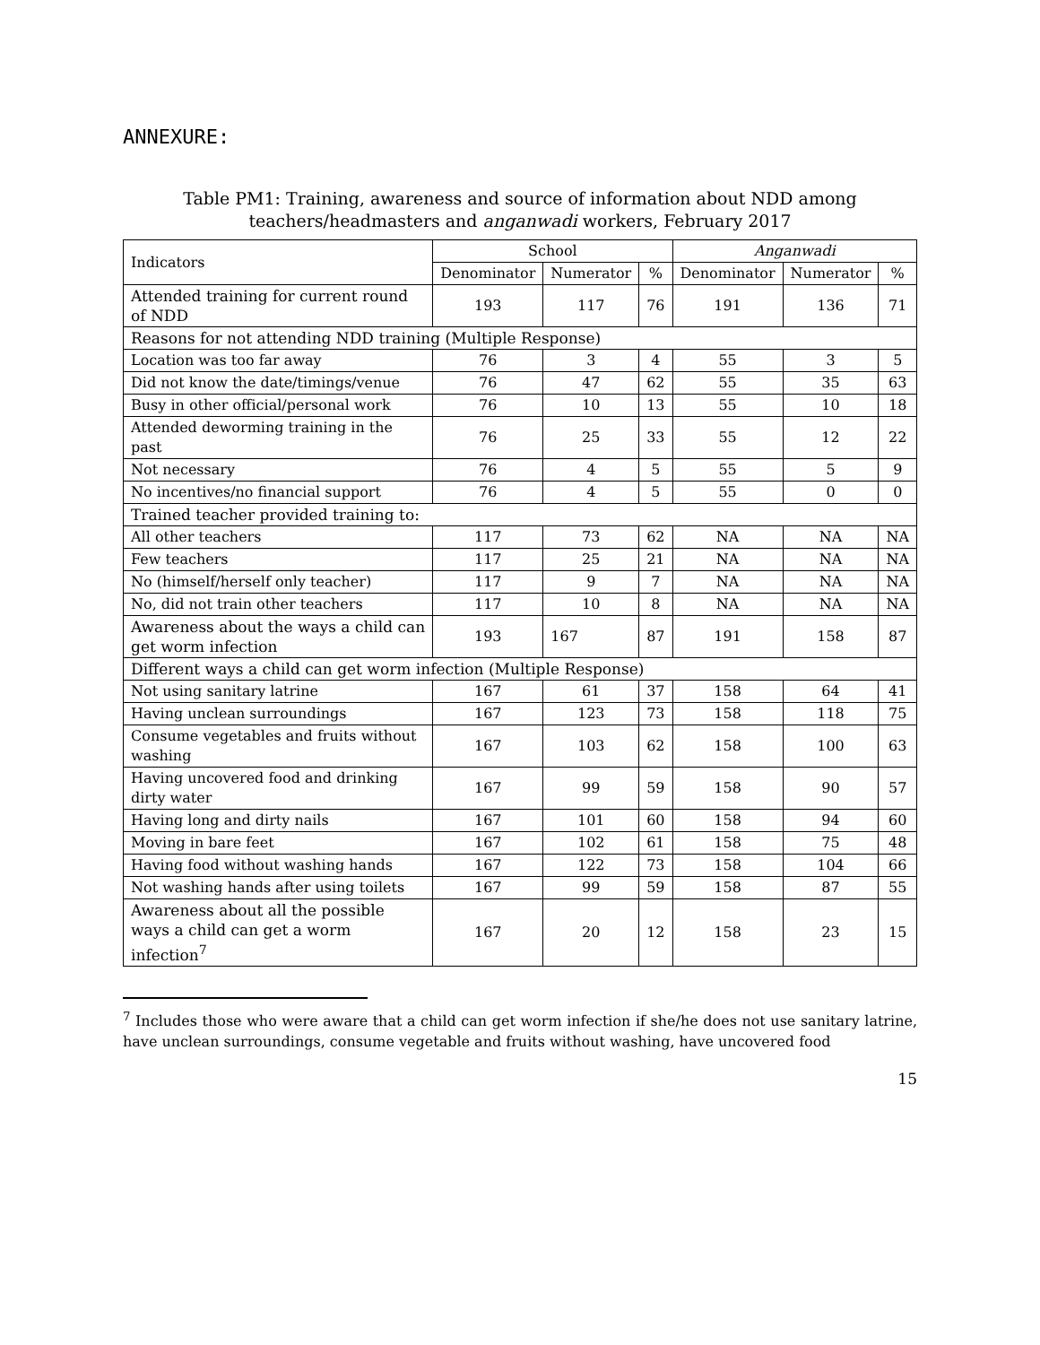ANNEXURE:
Table PM1: Training, awareness and source of information about NDD among
teachers/headmasters and anganwadi workers, February 2017
| Indicators | School | | | Anganwadi | | |
| --- | --- | --- | --- | --- | --- | --- |
| | Denominator | Numerator | % | Denominator | Numerator | % |
| Attended training for current round of NDD | 193 | 117 | 76 | 191 | 136 | 71 |
| Reasons for not attending NDD training (Multiple Response) | | | | | | |
| Location was too far away | 76 | 3 | 4 | 55 | 3 | 5 |
| Did not know the date/timings/venue | 76 | 47 | 62 | 55 | 35 | 63 |
| Busy in other official/personal work | 76 | 10 | 13 | 55 | 10 | 18 |
| Attended deworming training in the past | 76 | 25 | 33 | 55 | 12 | 22 |
| Not necessary | 76 | 4 | 5 | 55 | 5 | 9 |
| No incentives/no financial support | 76 | 4 | 5 | 55 | 0 | 0 |
| Trained teacher provided training to: | | | | | | |
| All other teachers | 117 | 73 | 62 | NA | NA | NA |
| Few teachers | 117 | 25 | 21 | NA | NA | NA |
| No (himself/herself only teacher) | 117 | 9 | 7 | NA | NA | NA |
| No, did not train other teachers | 117 | 10 | 8 | NA | NA | NA |
| Awareness about the ways a child can get worm infection | 193 | 167 | 87 | 191 | 158 | 87 |
| Different ways a child can get worm infection (Multiple Response) | | | | | | |
| Not using sanitary latrine | 167 | 61 | 37 | 158 | 64 | 41 |
| Having unclean surroundings | 167 | 123 | 73 | 158 | 118 | 75 |
| Consume vegetables and fruits without washing | 167 | 103 | 62 | 158 | 100 | 63 |
| Having uncovered food and drinking dirty water | 167 | 99 | 59 | 158 | 90 | 57 |
| Having long and dirty nails | 167 | 101 | 60 | 158 | 94 | 60 |
| Moving in bare feet | 167 | 102 | 61 | 158 | 75 | 48 |
| Having food without washing hands | 167 | 122 | 73 | 158 | 104 | 66 |
| Not washing hands after using toilets | 167 | 99 | 59 | 158 | 87 | 55 |
| Awareness about all the possible ways a child can get a worm infection<sup>7</sup> | 167 | 20 | 12 | 158 | 23 | 15 |
<sup>7</sup> Includes those who were aware that a child can get worm infection if she/he does not use sanitary latrine, have unclean surroundings, consume vegetable and fruits without washing, have uncovered food
15